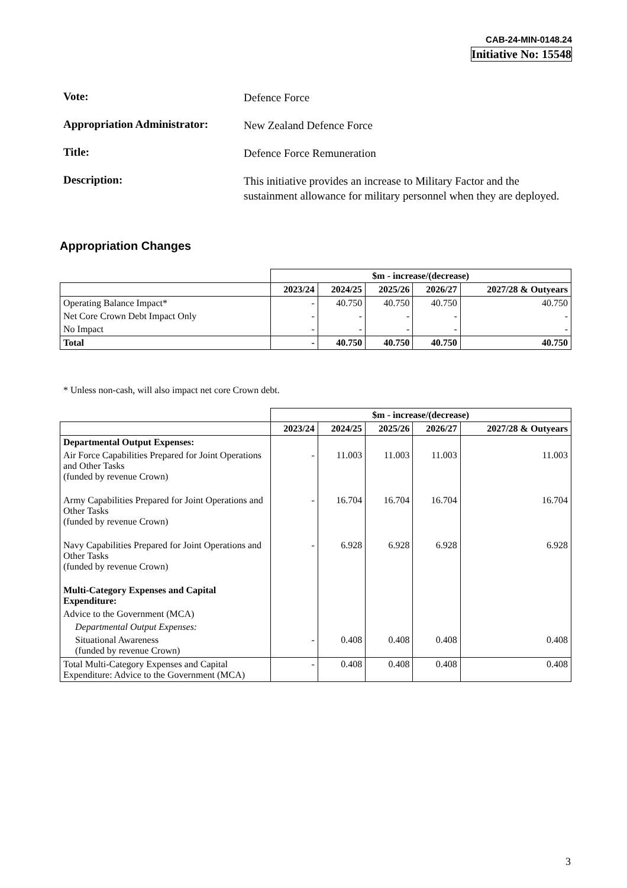CAB-24-MIN-0148.24
Initiative No: 15548
Vote:
Defence Force
Appropriation Administrator:
New Zealand Defence Force
Title:
Defence Force Remuneration
Description:
This initiative provides an increase to Military Factor and the sustainment allowance for military personnel when they are deployed.
Appropriation Changes
| | $m - increase/(decrease) | | | | |
| | 2023/24 | 2024/25 | 2025/26 | 2026/27 | 2027/28 & Outyears |
| Operating Balance Impact* | - | 40.750 | 40.750 | 40.750 | 40.750 |
| Net Core Crown Debt Impact Only | - | - | - | - | - |
| No Impact | - | - | - | - | - |
| Total | - | 40.750 | 40.750 | 40.750 | 40.750 |
* Unless non-cash, will also impact net core Crown debt.
| | $m - increase/(decrease) | | | | |
| | 2023/24 | 2024/25 | 2025/26 | 2026/27 | 2027/28 & Outyears |
| Departmental Output Expenses: | | | | | |
| Air Force Capabilities Prepared for Joint Operations and Other Tasks (funded by revenue Crown) | - | 11.003 | 11.003 | 11.003 | 11.003 |
| Army Capabilities Prepared for Joint Operations and Other Tasks (funded by revenue Crown) | - | 16.704 | 16.704 | 16.704 | 16.704 |
| Navy Capabilities Prepared for Joint Operations and Other Tasks (funded by revenue Crown) | - | 6.928 | 6.928 | 6.928 | 6.928 |
| Multi-Category Expenses and Capital Expenditure: | | | | | |
| Advice to the Government (MCA) | | | | | |
| Departmental Output Expenses: | | | | | |
| Situational Awareness (funded by revenue Crown) | - | 0.408 | 0.408 | 0.408 | 0.408 |
| Total Multi-Category Expenses and Capital Expenditure: Advice to the Government (MCA) | - | 0.408 | 0.408 | 0.408 | 0.408 |
3